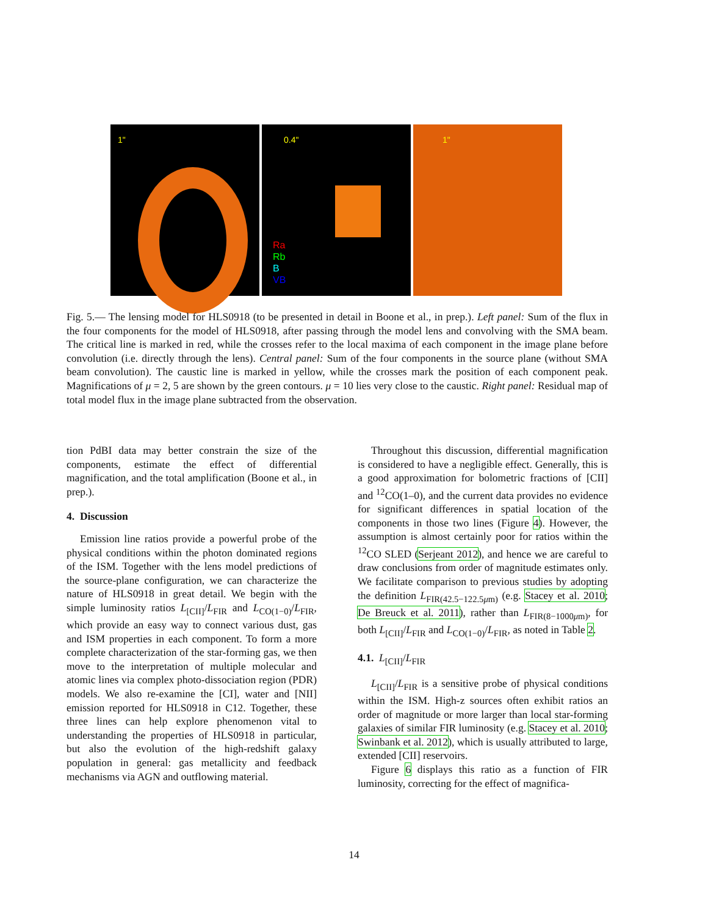1"
0.4"
Ra
Rb
B
VB
1"
Fig. 5.— The lensing model for HLS0918 (to be presented in detail in Boone et al., in prep.). Left panel: Sum of the flux in the four components for the model of HLS0918, after passing through the model lens and convolving with the SMA beam. The critical line is marked in red, while the crosses refer to the local maxima of each component in the image plane before convolution (i.e. directly through the lens). Central panel: Sum of the four components in the source plane (without SMA beam convolution). The caustic line is marked in yellow, while the crosses mark the position of each component peak. Magnifications of μ = 2, 5 are shown by the green contours. μ = 10 lies very close to the caustic. Right panel: Residual map of total model flux in the image plane subtracted from the observation.
tion PdBI data may better constrain the size of the components, estimate the effect of differential magnification, and the total amplification (Boone et al., in prep.).
4. Discussion
Emission line ratios provide a powerful probe of the physical conditions within the photon dominated regions of the ISM. Together with the lens model predictions of the source-plane configuration, we can characterize the nature of HLS0918 in great detail. We begin with the simple luminosity ratios L<sub>[CII]</sub>/L<sub>FIR</sub> and L<sub>CO(1−0)</sub>/L<sub>FIR</sub>, which provide an easy way to connect various dust, gas and ISM properties in each component. To form a more complete characterization of the star-forming gas, we then move to the interpretation of multiple molecular and atomic lines via complex photo-dissociation region (PDR) models. We also re-examine the [CI], water and [NII] emission reported for HLS0918 in C12. Together, these three lines can help explore phenomenon vital to understanding the properties of HLS0918 in particular, but also the evolution of the high-redshift galaxy population in general: gas metallicity and feedback mechanisms via AGN and outflowing material.
Throughout this discussion, differential magnification is considered to have a negligible effect. Generally, this is a good approximation for bolometric fractions of [CII] and <sup>12</sup>CO(1–0), and the current data provides no evidence for significant differences in spatial location of the components in those two lines (Figure 4). However, the assumption is almost certainly poor for ratios within the <sup>12</sup>CO SLED (Serjeant 2012), and hence we are careful to draw conclusions from order of magnitude estimates only. We facilitate comparison to previous studies by adopting the definition L<sub>FIR(42.5−122.5μm)</sub> (e.g. Stacey et al. 2010; De Breuck et al. 2011), rather than L<sub>FIR(8−1000μm)</sub>, for both L<sub>[CII]</sub>/L<sub>FIR</sub> and L<sub>CO(1−0)</sub>/L<sub>FIR</sub>, as noted in Table 2.
4.1. L<sub>[CII]</sub>/L<sub>FIR</sub>
L<sub>[CII]</sub>/L<sub>FIR</sub> is a sensitive probe of physical conditions within the ISM. High-z sources often exhibit ratios an order of magnitude or more larger than local star-forming galaxies of similar FIR luminosity (e.g. Stacey et al. 2010; Swinbank et al. 2012), which is usually attributed to large, extended [CII] reservoirs.
Figure 6 displays this ratio as a function of FIR luminosity, correcting for the effect of magnifica-
14